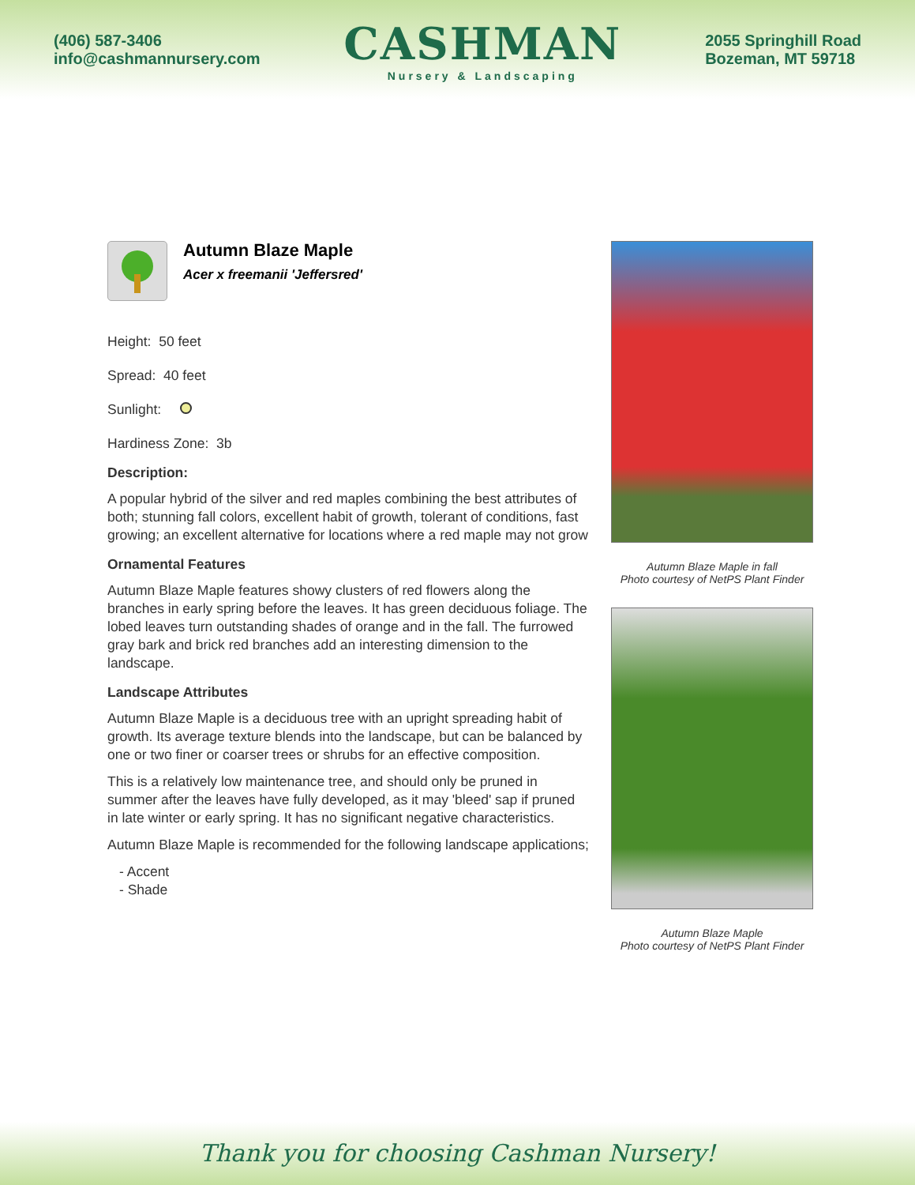(406) 587-3406
info@cashmannursery.com
CASHMAN
Nursery & Landscaping
2055 Springhill Road
Bozeman, MT 59718
Autumn Blaze Maple
Acer x freemanii 'Jeffersred'
Height: 50 feet
Spread: 40 feet
Sunlight:
Hardiness Zone: 3b
Description:
A popular hybrid of the silver and red maples combining the best attributes of both; stunning fall colors, excellent habit of growth, tolerant of conditions, fast growing; an excellent alternative for locations where a red maple may not grow
Ornamental Features
Autumn Blaze Maple features showy clusters of red flowers along the branches in early spring before the leaves. It has green deciduous foliage. The lobed leaves turn outstanding shades of orange and in the fall. The furrowed gray bark and brick red branches add an interesting dimension to the landscape.
Landscape Attributes
Autumn Blaze Maple is a deciduous tree with an upright spreading habit of growth. Its average texture blends into the landscape, but can be balanced by one or two finer or coarser trees or shrubs for an effective composition.
This is a relatively low maintenance tree, and should only be pruned in summer after the leaves have fully developed, as it may 'bleed' sap if pruned in late winter or early spring. It has no significant negative characteristics.
Autumn Blaze Maple is recommended for the following landscape applications;
- Accent
- Shade
Autumn Blaze Maple in fall
Photo courtesy of NetPS Plant Finder
Autumn Blaze Maple
Photo courtesy of NetPS Plant Finder
Thank you for choosing Cashman Nursery!